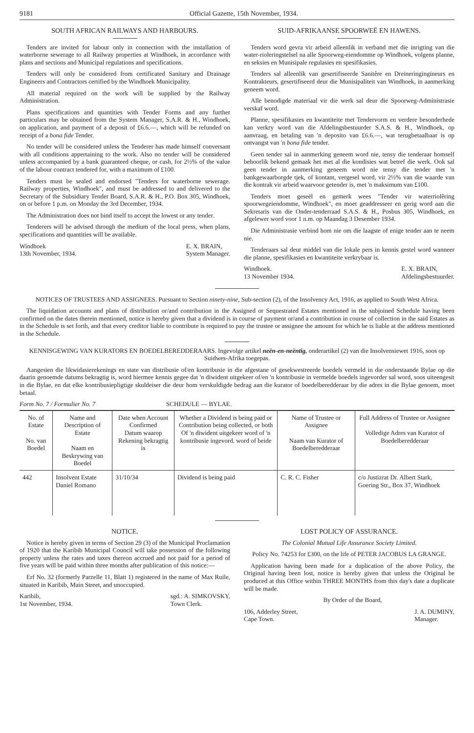9181 Official Gazette, 15th November, 1934.
SOUTH AFRICAN RAILWAYS AND HARBOURS.
Tenders are invited for labour only in connection with the installation of waterborne sewerage to all Railway properties at Windhoek, in accordance with plans and sections and Municipal regulations and specifications.
Tenders will only be considered from certificated Sanitary and Drainage Engineers and Contractors certified by the Windhoek Municipality.
All material required on the work will be supplied by the Railway Administration.
Plans specifications and quantities with Tender Forms and any further particulars may be obtained from the System Manager, S.A.R. & H., Windhoek, on application, and payment of a deposit of £6.6.—, which will be refunded on receipt of a bona fide Tender.
No tender will be considered unless the Tenderer has made himself conversant with all conditions appertaining to the work. Also no tender will be considered unless accompanied by a bank guaranteed cheque, or cash, for 2½% of the value of the labour contract tendered for, with a maximum of £100.
Tenders must be sealed and endorsed "Tenders for waterborne sewerage. Railway properties, Windhoek", and must be addressed to and delivered to the Secretary of the Subsidiary Tender Board, S.A.R. & H., P.O. Box 305, Windhoek, on or before 1 p.m. on Monday the 3rd December, 1934.
The Administration does not bind itself to accept the lowest or any tender.
Tenderers will be advised through the medium of the local press, when plans, specifications and quantities will be available.
Windhoek
13th November, 1934. E. X. BRAIN,
System Manager.
SUID-AFRIKAANSE SPOORWEË EN HAWENS.
Tenders word gevra vir arbeid alleenlik in verband met die inrigting van die water-rioleringstelsel na alle Spoorweg-eiendomme op Windhoek, volgens planne, en seksies en Munisipale regulasies en spesifikasies.
Tenders sal alleenlik van gesertifiseerde Sanitêre en Dreineringingineurs en Kontrakteurs, gesertifiseerd deur die Munisipaliteit van Windhoek, in aanmerking geneem word.
Alle benodigde materiaal vir die werk sal deur die Spoorweg-Administrasie verskaf word.
Planne, spesifikasies en kwantiteite met Tendervorm en verdere besonderhede kan verkry word van die Afdelingsbestuurder S.A.S. & H., Windhoek, op aanvraag, en betaling van 'n deposito van £6.6.—, wat terugbetaalbaar is op ontvangst van 'n bona fide tender.
Geen tender sal in aanmerking geneem word nie, tensy die tenderaar homself behoorlik bekend gemaak het met al die kondisies wat betref die werk. Ook sal geen tender in aanmerking geneem word nie tensy die tender met 'n bankgewaarborgde tjek, of kontant, vergesel word, vir 2½% van die waarde van die kontrak vir arbeid waarvoor getender is, met 'n maksimum van £100.
Tenders moet geseël en gemerk wees "Tender vir waterriolêring spoorwegeiendomme, Windhoek", en moet geaddresseer en gerig word aan die Sekretaris van die Onder-tenderraad S.A.S. & H., Posbus 305, Windhoek, en afgelewer word voor 1 n.m. op Maandag 3 Desember 1934.
Die Administrasie verbind hom nie om die laagste of enige tender aan te neem nie.
Tenderaars sal deur middel van die lokale pers in kennis gestel word wanneer die planne, spesifikasies en kwantiteite verkrybaar is.
Windhoek.
13 November 1934. E. X. BRAIN,
Afdelingsbestuurder.
NOTICES OF TRUSTEES AND ASSIGNEES. Pursuant to Section ninety-nine, Sub-section (2), of the Insolvency Act, 1916, as applied to South West Africa.
The liquidation accounts and plans of distribution or/and contribution in the Assigned or Sequestrated Estates mentioned in the subjoined Schedule having been confirmed on the dates therein mentioned, notice is hereby given that a dividend is in course of payment or/and a contribution in course of collection in the said Estates as in the Schedule is set forth, and that every creditor liable to contribute is required to pay the trustee or assignee the amount for which he is liable at the address mentioned in the Schedule.
KENNISGEWING VAN KURATORS EN BOEDELBEREDDERAARS. Ingevolge artikel neën-en-neëntig, onderartikel (2) van die Insolvensiewet 1916, soos op Suidwes-Afrika toegepas.
Aangesien die likwidasierekenings en state van distribusie of/en kontribusie in die afgestane of gesekwestreerde boedels vermeld in die onderstaande Bylae op die daarin genoemde datums bekragtig is, word hiermee kennis gegee dat 'n diwident uitgekeer of/en 'n kontribusie in vermelde boedels ingevorder sal word, soos uiteengesit in die Bylae, en dat elke kontribusiepligtige skuldeiser die deur hom verskuldigde bedrag aan die kurator of boedelberedderaar by die adres in die Bylae genoem, moet betaal.
Form No. 7 / Formulier No. 7 SCHEDULE — BYLAE.
| No. of Estate No. van Boedel | Name and Description of Estate Naam en Beskrywing van Boedel | Date when Account Confirmed Datum waarop Rekening bekragtig is | Whether a Dividend is being paid or Contribution being collected, or both Of 'n diwident uitgekeer word of 'n kontribusie ingevord. word of beide | Name of Trustee or Assignee Naam van Kurator of Boedelberedderaar | Full Address of Trustee or Assignee Volledige Adres van Kurator of Boedelberedderaar |
| --- | --- | --- | --- | --- | --- |
| 442 | Insolvent Estate Daniel Romano | 31/10/34 | Dividend is being paid | C. R. C. Fisher | c/o Justizrat Dr. Albert Stark, Goering Str., Box 37, Windhoek |
NOTICE.
Notice is hereby given in terms of Section 29 (3) of the Municipal Proclamation of 1920 that the Karibib Municipal Council will take possession of the following property unless the rates and taxes thereon accrued and not paid for a period of five years will be paid within three months after publication of this notice:—
Erf No. 32 (formerly Parzelle 11, Blatt 1) registered in the name of Max Ruile, situated in Karibib, Main Street, and unoccupied.
Karibib,
1st November, 1934. sgd.: A. SIMKOVSKY,
Town Clerk.
LOST POLICY OF ASSURANCE.
The Colonial Mutual Life Assurance Society Limited.
Policy No. 74253 for £300, on the life of PETER JACOBUS LA GRANGE.
Application having been made for a duplication of the above Policy, the Original having been lost, notice is hereby given that unless the Original be produced at this Office within THREE MONTHS from this day's date a duplicate will be made.
By Order of the Board,
106, Adderley Street,
Cape Town. J. A. DUMINY,
Manager.